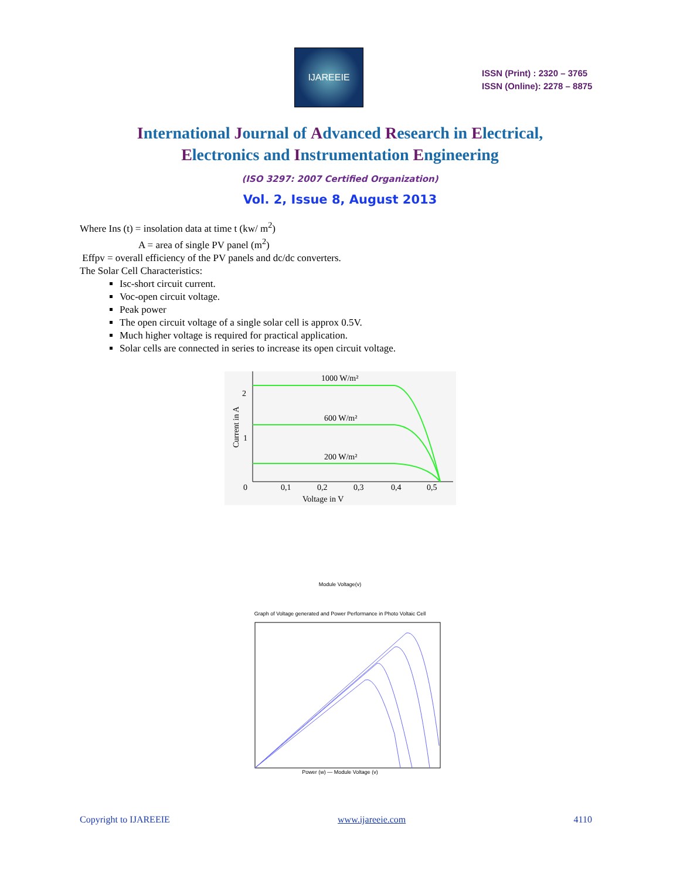IJAREEIE
ISSN (Print) : 2320 – 3765
ISSN (Online): 2278 – 8875
International Journal of Advanced Research in Electrical,
Electronics and Instrumentation Engineering
(ISO 3297: 2007 Certified Organization)
Vol. 2, Issue 8, August 2013
Where Ins (t) = insolation data at time t (kw/ m<sup>2</sup>)
A = area of single PV panel (m<sup>2</sup>)
Effpv = overall efficiency of the PV panels and dc/dc converters.
The Solar Cell Characteristics:
Isc-short circuit current.
Voc-open circuit voltage.
Peak power
The open circuit voltage of a single solar cell is approx 0.5V.
Much higher voltage is required for practical application.
Solar cells are connected in series to increase its open circuit voltage.
1000 W/m²
600 W/m²
200 W/m²
2
1
0
0,1
0,2
0,3
0,4
0,5
Voltage in V
Current in A
Module Voltage(v)
Graph of Voltage generated and Power Performance in Photo Voltaic Cell
Power (w) — Module Voltage (v)
Copyright to IJAREEIE www.ijareeie.com 4110